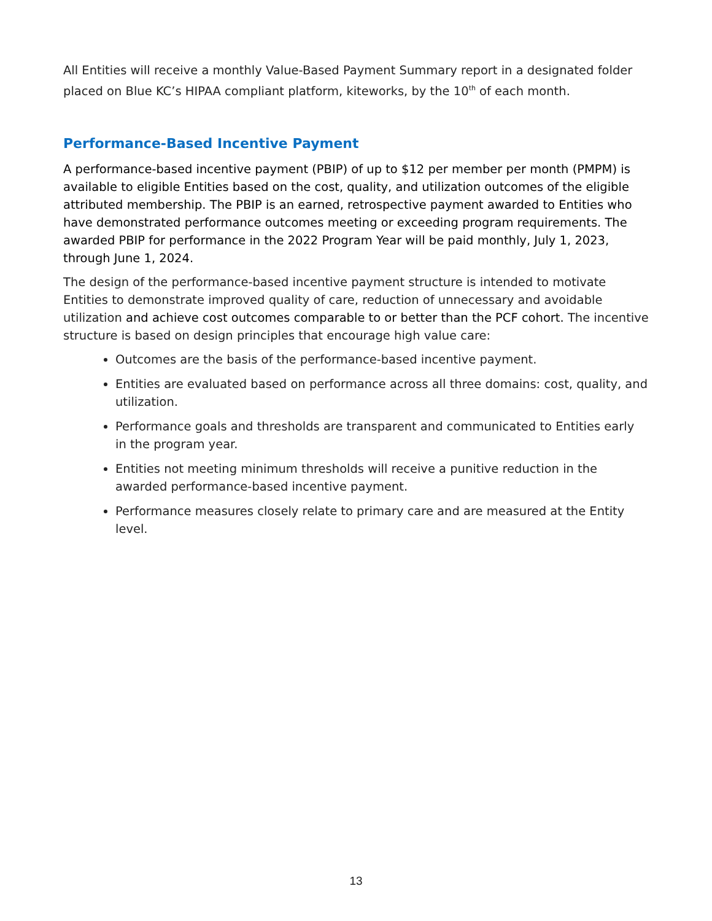All Entities will receive a monthly Value-Based Payment Summary report in a designated folder placed on Blue KC’s HIPAA compliant platform, kiteworks, by the 10<sup>th</sup> of each month.
Performance-Based Incentive Payment
A performance-based incentive payment (PBIP) of up to $12 per member per month (PMPM) is available to eligible Entities based on the cost, quality, and utilization outcomes of the eligible attributed membership. The PBIP is an earned, retrospective payment awarded to Entities who have demonstrated performance outcomes meeting or exceeding program requirements. The awarded PBIP for performance in the 2022 Program Year will be paid monthly, July 1, 2023, through June 1, 2024.
The design of the performance-based incentive payment structure is intended to motivate Entities to demonstrate improved quality of care, reduction of unnecessary and avoidable utilization and achieve cost outcomes comparable to or better than the PCF cohort. The incentive structure is based on design principles that encourage high value care:
Outcomes are the basis of the performance-based incentive payment.
Entities are evaluated based on performance across all three domains: cost, quality, and utilization.
Performance goals and thresholds are transparent and communicated to Entities early in the program year.
Entities not meeting minimum thresholds will receive a punitive reduction in the awarded performance-based incentive payment.
Performance measures closely relate to primary care and are measured at the Entity level.
13